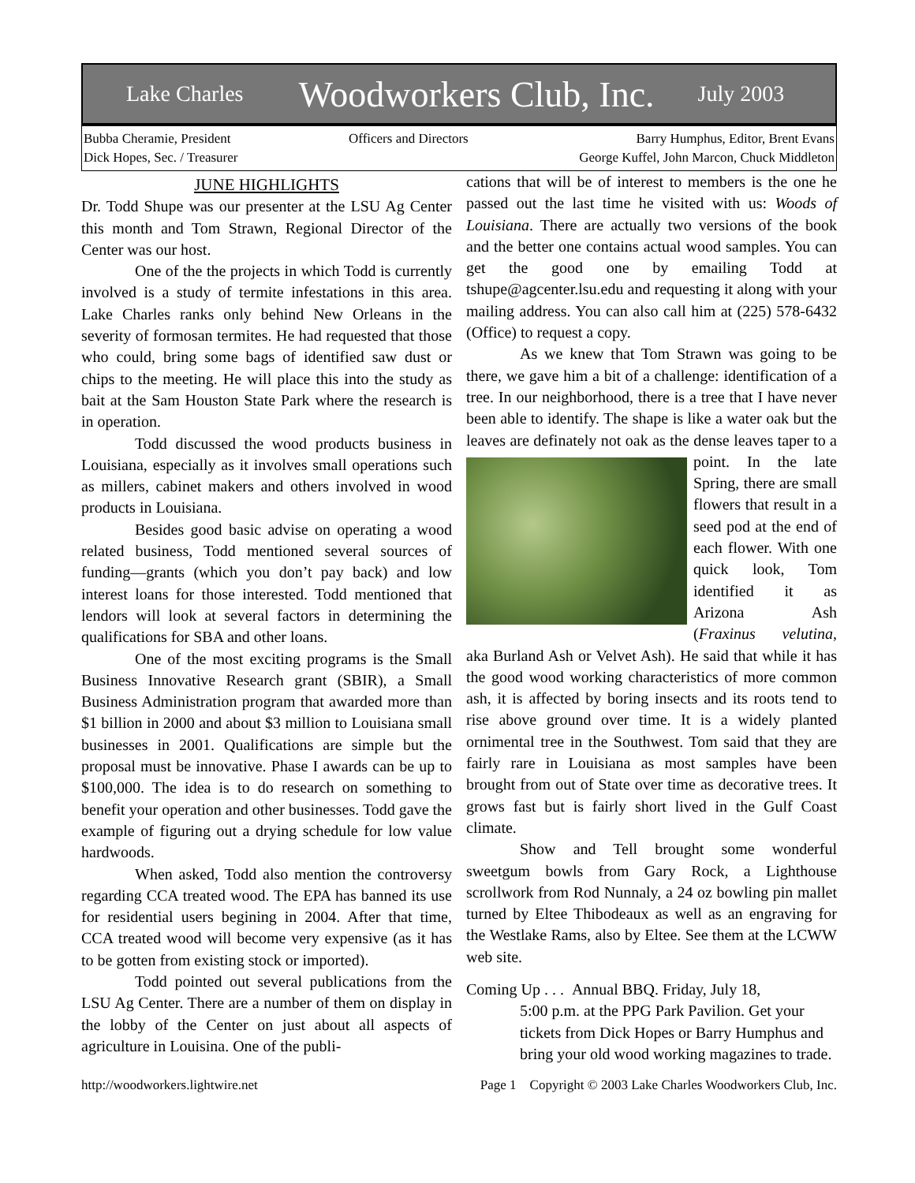Lake Charles Woodworkers Club, Inc. July 2003
Bubba Cheramie, President
Dick Hopes, Sec. / Treasurer
Officers and Directors Barry Humphus, Editor, Brent Evans
George Kuffel, John Marcon, Chuck Middleton
JUNE HIGHLIGHTS
Dr. Todd Shupe was our presenter at the LSU Ag Center this month and Tom Strawn, Regional Director of the Center was our host.
One of the the projects in which Todd is currently involved is a study of termite infestations in this area. Lake Charles ranks only behind New Orleans in the severity of formosan termites. He had requested that those who could, bring some bags of identified saw dust or chips to the meeting. He will place this into the study as bait at the Sam Houston State Park where the research is in operation.
Todd discussed the wood products business in Louisiana, especially as it involves small operations such as millers, cabinet makers and others involved in wood products in Louisiana.
Besides good basic advise on operating a wood related business, Todd mentioned several sources of funding—grants (which you don’t pay back) and low interest loans for those interested. Todd mentioned that lendors will look at several factors in determining the qualifications for SBA and other loans.
One of the most exciting programs is the Small Business Innovative Research grant (SBIR), a Small Business Administration program that awarded more than $1 billion in 2000 and about $3 million to Louisiana small businesses in 2001. Qualifications are simple but the proposal must be innovative. Phase I awards can be up to $100,000. The idea is to do research on something to benefit your operation and other businesses. Todd gave the example of figuring out a drying schedule for low value hardwoods.
When asked, Todd also mention the controversy regarding CCA treated wood. The EPA has banned its use for residential users begining in 2004. After that time, CCA treated wood will become very expensive (as it has to be gotten from existing stock or imported).
Todd pointed out several publications from the LSU Ag Center. There are a number of them on display in the lobby of the Center on just about all aspects of agriculture in Louisina. One of the publi-
cations that will be of interest to members is the one he passed out the last time he visited with us: Woods of Louisiana. There are actually two versions of the book and the better one contains actual wood samples. You can get the good one by emailing Todd at tshupe@agcenter.lsu.edu and requesting it along with your mailing address. You can also call him at (225) 578-6432 (Office) to request a copy.
As we knew that Tom Strawn was going to be there, we gave him a bit of a challenge: identification of a tree. In our neighborhood, there is a tree that I have never been able to identify. The shape is like a water oak but the leaves are definately not oak as the dense leaves taper to a point. In the late Spring, there are small flowers that result in a seed pod at the end of each flower. With one quick look, Tom identified it as Arizona Ash (Fraxinus velutina, aka Burland Ash or Velvet Ash). He said that while it has the good wood working characteristics of more common ash, it is affected by boring insects and its roots tend to rise above ground over time. It is a widely planted ornimental tree in the Southwest. Tom said that they are fairly rare in Louisiana as most samples have been brought from out of State over time as decorative trees. It grows fast but is fairly short lived in the Gulf Coast climate.
Show and Tell brought some wonderful sweetgum bowls from Gary Rock, a Lighthouse scrollwork from Rod Nunnaly, a 24 oz bowling pin mallet turned by Eltee Thibodeaux as well as an engraving for the Westlake Rams, also by Eltee. See them at the LCWW web site.
Coming Up . . . Annual BBQ. Friday, July 18,
5:00 p.m. at the PPG Park Pavilion. Get your tickets from Dick Hopes or Barry Humphus and bring your old wood working magazines to trade.
http://woodworkers.lightwire.net Page 1 Copyright © 2003 Lake Charles Woodworkers Club, Inc.